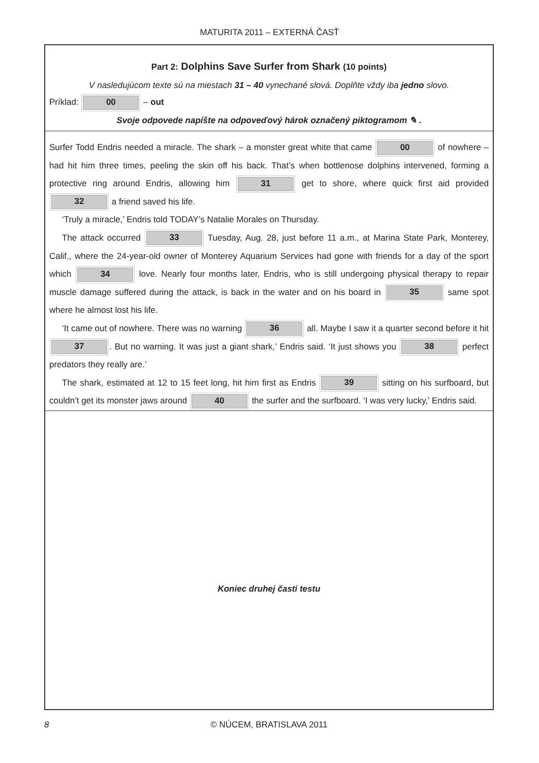MATURITA 2011 – EXTERNÁ ČASŤ
Part 2: Dolphins Save Surfer from Shark (10 points)
V nasledujúcom texte sú na miestach 31 – 40 vynechané slová. Doplňte vždy iba jedno slovo.
Príklad: 00 – out
Svoje odpovede napíšte na odpoveďový hárok označený piktogramom ✎ .
Surfer Todd Endris needed a miracle. The shark – a monster great white that came 00 of nowhere – had hit him three times, peeling the skin off his back. That’s when bottlenose dolphins intervened, forming a protective ring around Endris, allowing him 31 get to shore, where quick first aid provided 32 a friend saved his life.
‘Truly a miracle,’ Endris told TODAY’s Natalie Morales on Thursday.
The attack occurred 33 Tuesday, Aug. 28, just before 11 a.m., at Marina State Park, Monterey, Calif., where the 24-year-old owner of Monterey Aquarium Services had gone with friends for a day of the sport which 34 love. Nearly four months later, Endris, who is still undergoing physical therapy to repair muscle damage suffered during the attack, is back in the water and on his board in 35 same spot where he almost lost his life.
‘It came out of nowhere. There was no warning 36 all. Maybe I saw it a quarter second before it hit 37. But no warning. It was just a giant shark,’ Endris said. ‘It just shows you 38 perfect predators they really are.’
The shark, estimated at 12 to 15 feet long, hit him first as Endris 39 sitting on his surfboard, but couldn’t get its monster jaws around 40 the surfer and the surfboard. ‘I was very lucky,’ Endris said.
Koniec druhej časti testu
8 © NÚCEM, BRATISLAVA 2011